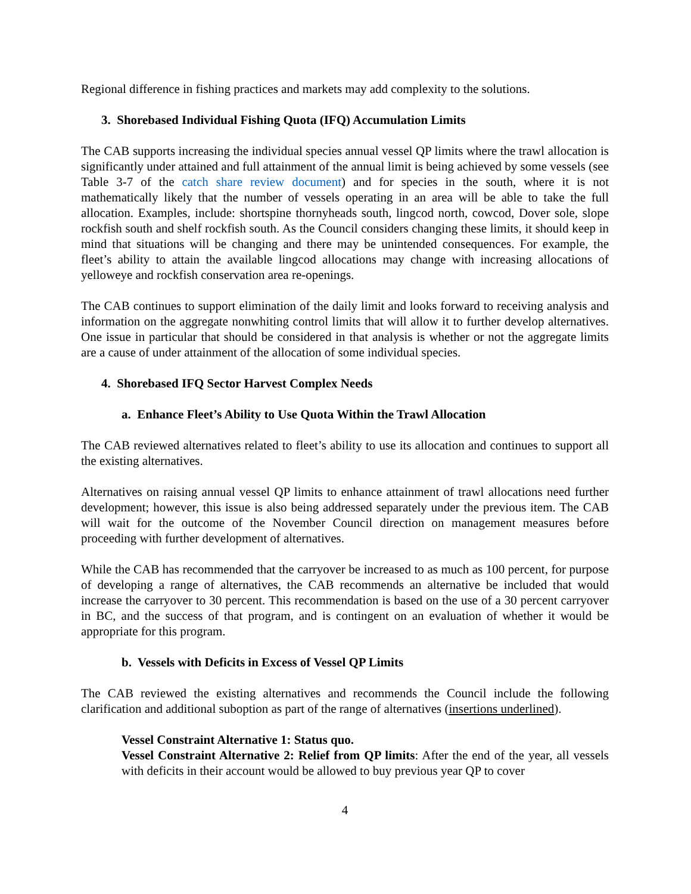Regional difference in fishing practices and markets may add complexity to the solutions.
3. Shorebased Individual Fishing Quota (IFQ) Accumulation Limits
The CAB supports increasing the individual species annual vessel QP limits where the trawl allocation is significantly under attained and full attainment of the annual limit is being achieved by some vessels (see Table 3-7 of the catch share review document) and for species in the south, where it is not mathematically likely that the number of vessels operating in an area will be able to take the full allocation. Examples, include: shortspine thornyheads south, lingcod north, cowcod, Dover sole, slope rockfish south and shelf rockfish south. As the Council considers changing these limits, it should keep in mind that situations will be changing and there may be unintended consequences. For example, the fleet’s ability to attain the available lingcod allocations may change with increasing allocations of yelloweye and rockfish conservation area re-openings.
The CAB continues to support elimination of the daily limit and looks forward to receiving analysis and information on the aggregate nonwhiting control limits that will allow it to further develop alternatives. One issue in particular that should be considered in that analysis is whether or not the aggregate limits are a cause of under attainment of the allocation of some individual species.
4. Shorebased IFQ Sector Harvest Complex Needs
a. Enhance Fleet’s Ability to Use Quota Within the Trawl Allocation
The CAB reviewed alternatives related to fleet’s ability to use its allocation and continues to support all the existing alternatives.
Alternatives on raising annual vessel QP limits to enhance attainment of trawl allocations need further development; however, this issue is also being addressed separately under the previous item. The CAB will wait for the outcome of the November Council direction on management measures before proceeding with further development of alternatives.
While the CAB has recommended that the carryover be increased to as much as 100 percent, for purpose of developing a range of alternatives, the CAB recommends an alternative be included that would increase the carryover to 30 percent. This recommendation is based on the use of a 30 percent carryover in BC, and the success of that program, and is contingent on an evaluation of whether it would be appropriate for this program.
b. Vessels with Deficits in Excess of Vessel QP Limits
The CAB reviewed the existing alternatives and recommends the Council include the following clarification and additional suboption as part of the range of alternatives (insertions underlined).
Vessel Constraint Alternative 1: Status quo.
Vessel Constraint Alternative 2: Relief from QP limits: After the end of the year, all vessels with deficits in their account would be allowed to buy previous year QP to cover
4